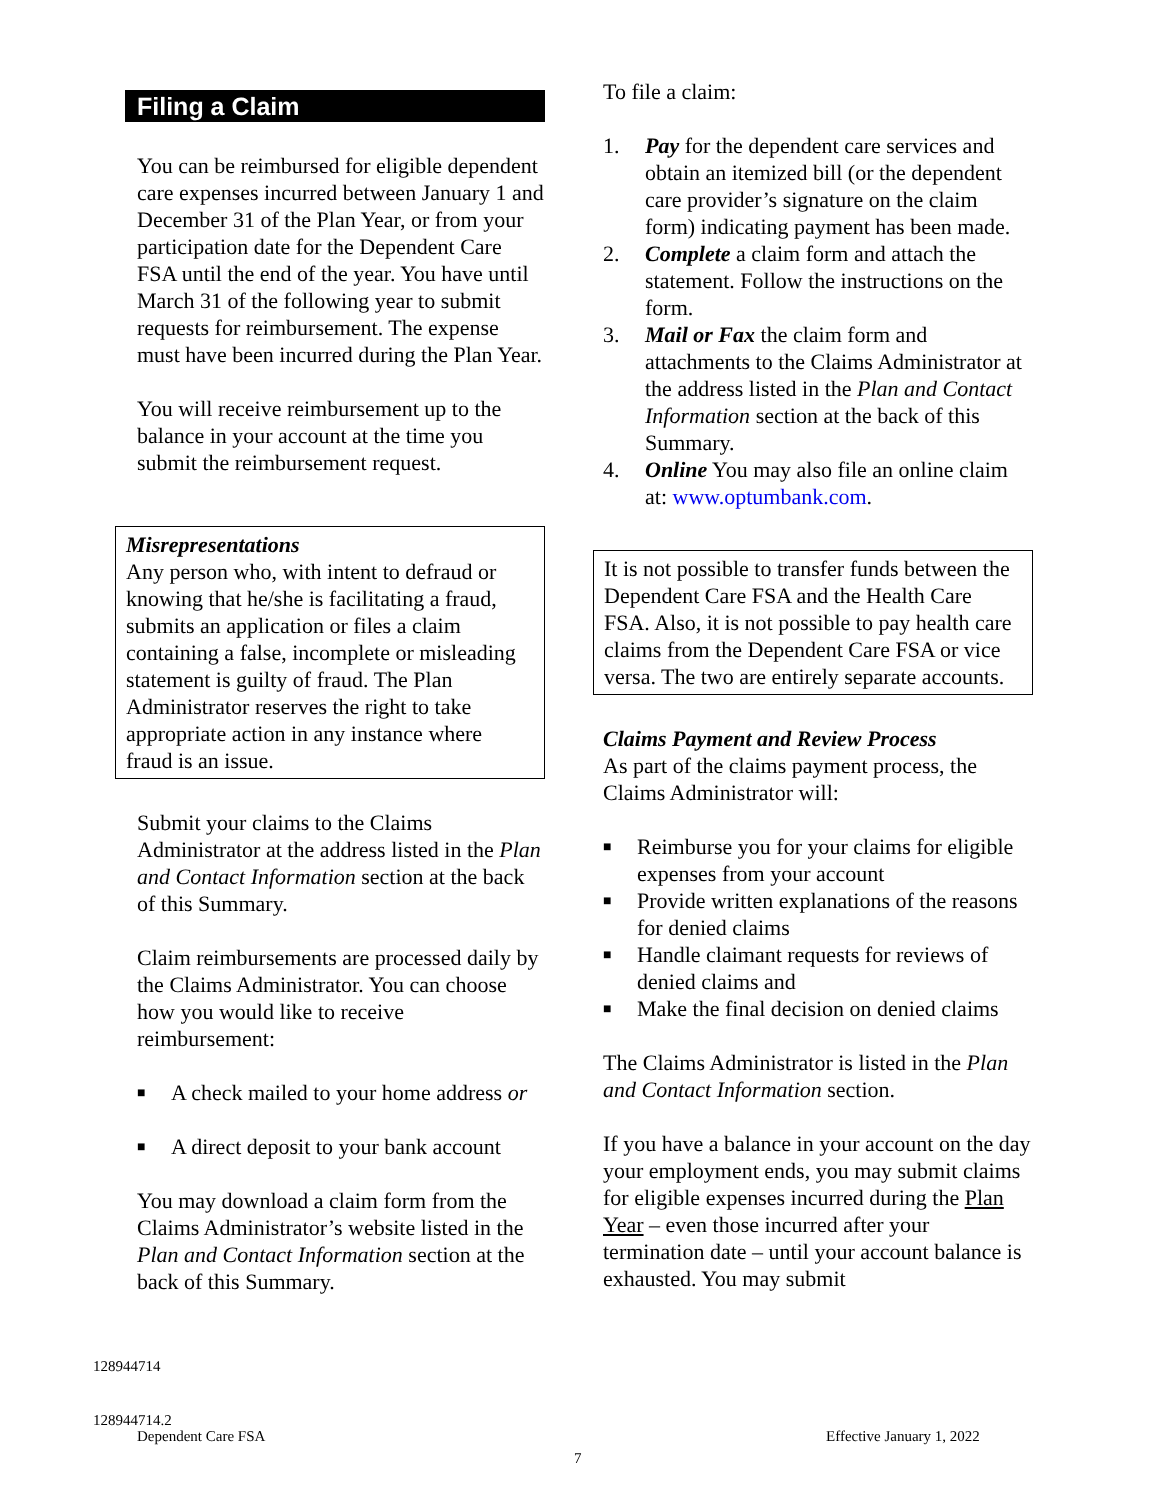Filing a Claim
You can be reimbursed for eligible dependent care expenses incurred between January 1 and December 31 of the Plan Year, or from your participation date for the Dependent Care FSA until the end of the year. You have until March 31 of the following year to submit requests for reimbursement. The expense must have been incurred during the Plan Year.
You will receive reimbursement up to the balance in your account at the time you submit the reimbursement request.
Misrepresentations
Any person who, with intent to defraud or knowing that he/she is facilitating a fraud, submits an application or files a claim containing a false, incomplete or misleading statement is guilty of fraud. The Plan Administrator reserves the right to take appropriate action in any instance where fraud is an issue.
Submit your claims to the Claims Administrator at the address listed in the Plan and Contact Information section at the back of this Summary.
Claim reimbursements are processed daily by the Claims Administrator. You can choose how you would like to receive reimbursement:
■ A check mailed to your home address or
■ A direct deposit to your bank account
You may download a claim form from the Claims Administrator’s website listed in the Plan and Contact Information section at the back of this Summary.
To file a claim:
1. Pay for the dependent care services and obtain an itemized bill (or the dependent care provider’s signature on the claim form) indicating payment has been made.
2. Complete a claim form and attach the statement. Follow the instructions on the form.
3. Mail or Fax the claim form and attachments to the Claims Administrator at the address listed in the Plan and Contact Information section at the back of this Summary.
4. Online You may also file an online claim at: www.optumbank.com.
It is not possible to transfer funds between the Dependent Care FSA and the Health Care FSA. Also, it is not possible to pay health care claims from the Dependent Care FSA or vice versa. The two are entirely separate accounts.
Claims Payment and Review Process
As part of the claims payment process, the Claims Administrator will:
■ Reimburse you for your claims for eligible expenses from your account
■ Provide written explanations of the reasons for denied claims
■ Handle claimant requests for reviews of denied claims and
■ Make the final decision on denied claims
The Claims Administrator is listed in the Plan and Contact Information section.
If you have a balance in your account on the day your employment ends, you may submit claims for eligible expenses incurred during the Plan Year – even those incurred after your termination date – until your account balance is exhausted. You may submit
128944714
128944714.2
Dependent Care FSA
Effective January 1, 2022
7